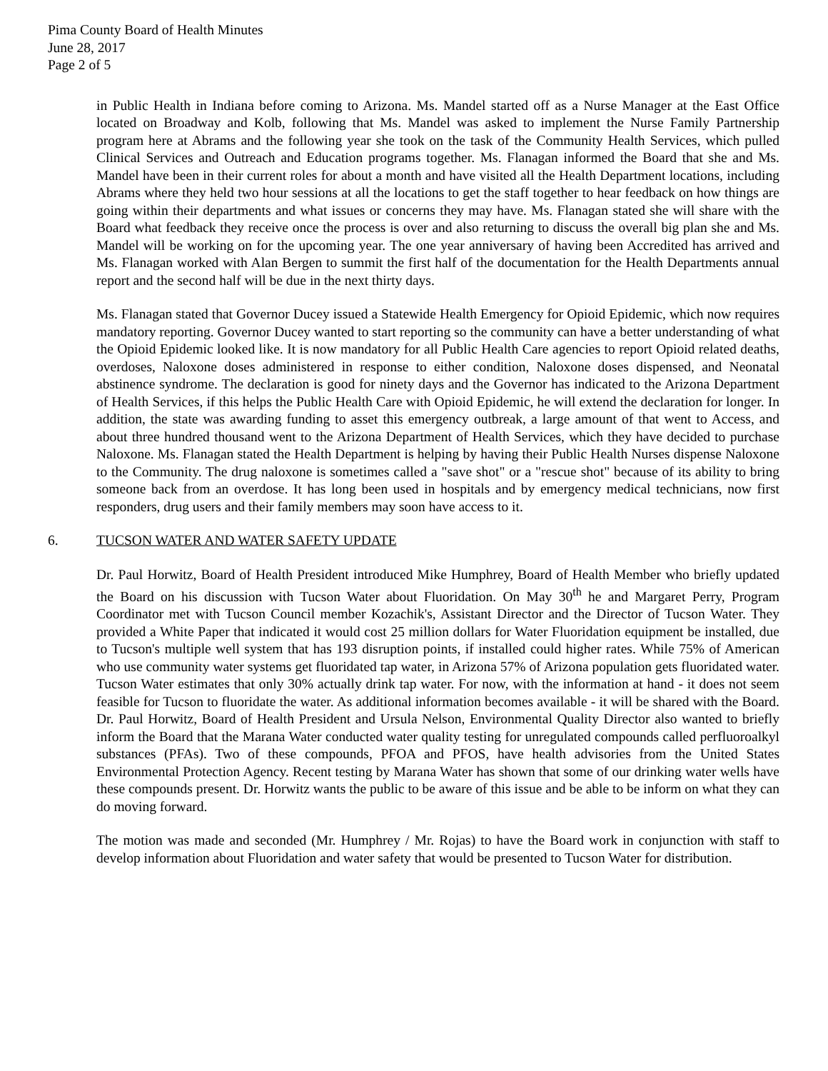Pima County Board of Health Minutes
June 28, 2017
Page 2 of 5
in Public Health in Indiana before coming to Arizona. Ms. Mandel started off as a Nurse Manager at the East Office located on Broadway and Kolb, following that Ms. Mandel was asked to implement the Nurse Family Partnership program here at Abrams and the following year she took on the task of the Community Health Services, which pulled Clinical Services and Outreach and Education programs together. Ms. Flanagan informed the Board that she and Ms. Mandel have been in their current roles for about a month and have visited all the Health Department locations, including Abrams where they held two hour sessions at all the locations to get the staff together to hear feedback on how things are going within their departments and what issues or concerns they may have. Ms. Flanagan stated she will share with the Board what feedback they receive once the process is over and also returning to discuss the overall big plan she and Ms. Mandel will be working on for the upcoming year. The one year anniversary of having been Accredited has arrived and Ms. Flanagan worked with Alan Bergen to summit the first half of the documentation for the Health Departments annual report and the second half will be due in the next thirty days.
Ms. Flanagan stated that Governor Ducey issued a Statewide Health Emergency for Opioid Epidemic, which now requires mandatory reporting. Governor Ducey wanted to start reporting so the community can have a better understanding of what the Opioid Epidemic looked like. It is now mandatory for all Public Health Care agencies to report Opioid related deaths, overdoses, Naloxone doses administered in response to either condition, Naloxone doses dispensed, and Neonatal abstinence syndrome. The declaration is good for ninety days and the Governor has indicated to the Arizona Department of Health Services, if this helps the Public Health Care with Opioid Epidemic, he will extend the declaration for longer. In addition, the state was awarding funding to asset this emergency outbreak, a large amount of that went to Access, and about three hundred thousand went to the Arizona Department of Health Services, which they have decided to purchase Naloxone. Ms. Flanagan stated the Health Department is helping by having their Public Health Nurses dispense Naloxone to the Community. The drug naloxone is sometimes called a "save shot" or a "rescue shot" because of its ability to bring someone back from an overdose. It has long been used in hospitals and by emergency medical technicians, now first responders, drug users and their family members may soon have access to it.
6. TUCSON WATER AND WATER SAFETY UPDATE
Dr. Paul Horwitz, Board of Health President introduced Mike Humphrey, Board of Health Member who briefly updated the Board on his discussion with Tucson Water about Fluoridation. On May 30<sup>th</sup> he and Margaret Perry, Program Coordinator met with Tucson Council member Kozachik's, Assistant Director and the Director of Tucson Water. They provided a White Paper that indicated it would cost 25 million dollars for Water Fluoridation equipment be installed, due to Tucson's multiple well system that has 193 disruption points, if installed could higher rates. While 75% of American who use community water systems get fluoridated tap water, in Arizona 57% of Arizona population gets fluoridated water. Tucson Water estimates that only 30% actually drink tap water. For now, with the information at hand - it does not seem feasible for Tucson to fluoridate the water. As additional information becomes available - it will be shared with the Board. Dr. Paul Horwitz, Board of Health President and Ursula Nelson, Environmental Quality Director also wanted to briefly inform the Board that the Marana Water conducted water quality testing for unregulated compounds called perfluoroalkyl substances (PFAs). Two of these compounds, PFOA and PFOS, have health advisories from the United States Environmental Protection Agency. Recent testing by Marana Water has shown that some of our drinking water wells have these compounds present. Dr. Horwitz wants the public to be aware of this issue and be able to be inform on what they can do moving forward.
The motion was made and seconded (Mr. Humphrey / Mr. Rojas) to have the Board work in conjunction with staff to develop information about Fluoridation and water safety that would be presented to Tucson Water for distribution.